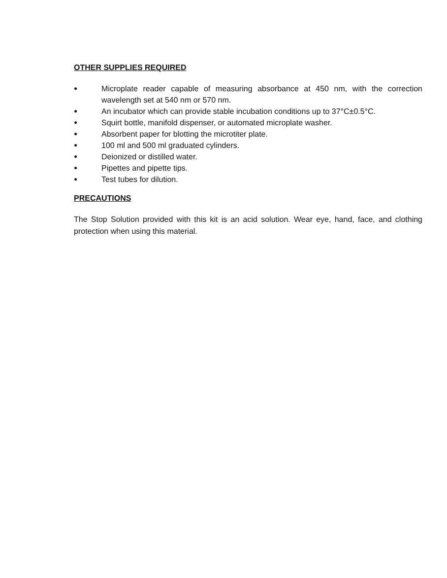OTHER SUPPLIES REQUIRED
● Microplate reader capable of measuring absorbance at 450 nm, with the correction wavelength set at 540 nm or 570 nm.
● An incubator which can provide stable incubation conditions up to 37°C±0.5°C.
● Squirt bottle, manifold dispenser, or automated microplate washer.
● Absorbent paper for blotting the microtiter plate.
● 100 ml and 500 ml graduated cylinders.
● Deionized or distilled water.
● Pipettes and pipette tips.
● Test tubes for dilution.
PRECAUTIONS
The Stop Solution provided with this kit is an acid solution. Wear eye, hand, face, and clothing protection when using this material.